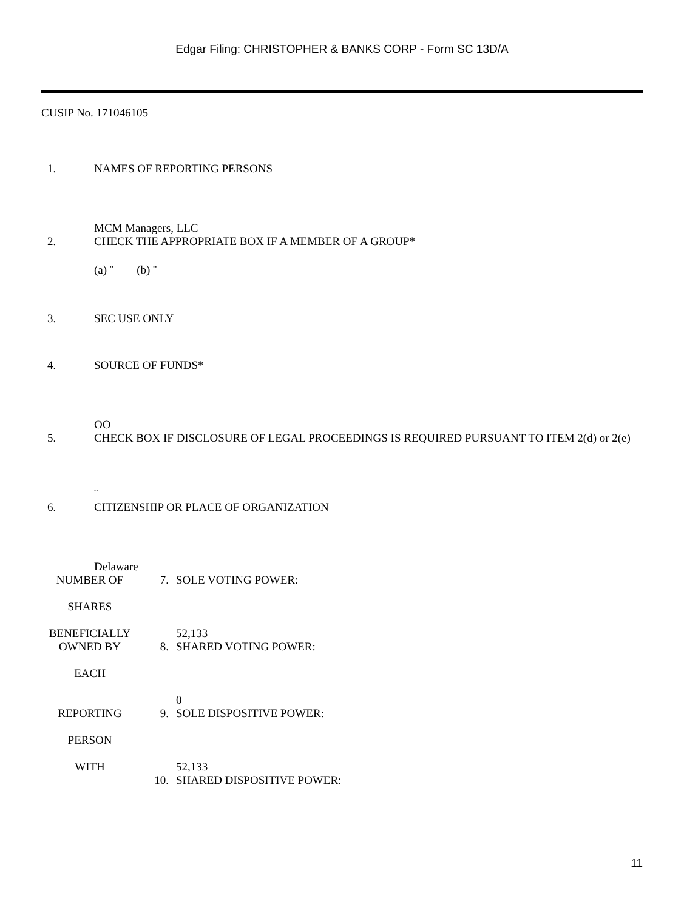Edgar Filing: CHRISTOPHER & BANKS CORP - Form SC 13D/A
CUSIP No. 171046105
1. NAMES OF REPORTING PERSONS
MCM Managers, LLC
2. CHECK THE APPROPRIATE BOX IF A MEMBER OF A GROUP*
(a) ¨ (b) ¨
3. SEC USE ONLY
4. SOURCE OF FUNDS*
OO
5. CHECK BOX IF DISCLOSURE OF LEGAL PROCEEDINGS IS REQUIRED PURSUANT TO ITEM 2(d) or 2(e)
¨
6. CITIZENSHIP OR PLACE OF ORGANIZATION
Delaware
| NUMBER OF SHARES BENEFICIALLY | 7. | SOLE VOTING POWER: 52,133 |
| OWNED BY EACH | 8. | SHARED VOTING POWER: 0 |
| REPORTING PERSON WITH | 9. | SOLE DISPOSITIVE POWER: 52,133 |
| | 10. | SHARED DISPOSITIVE POWER: |
11